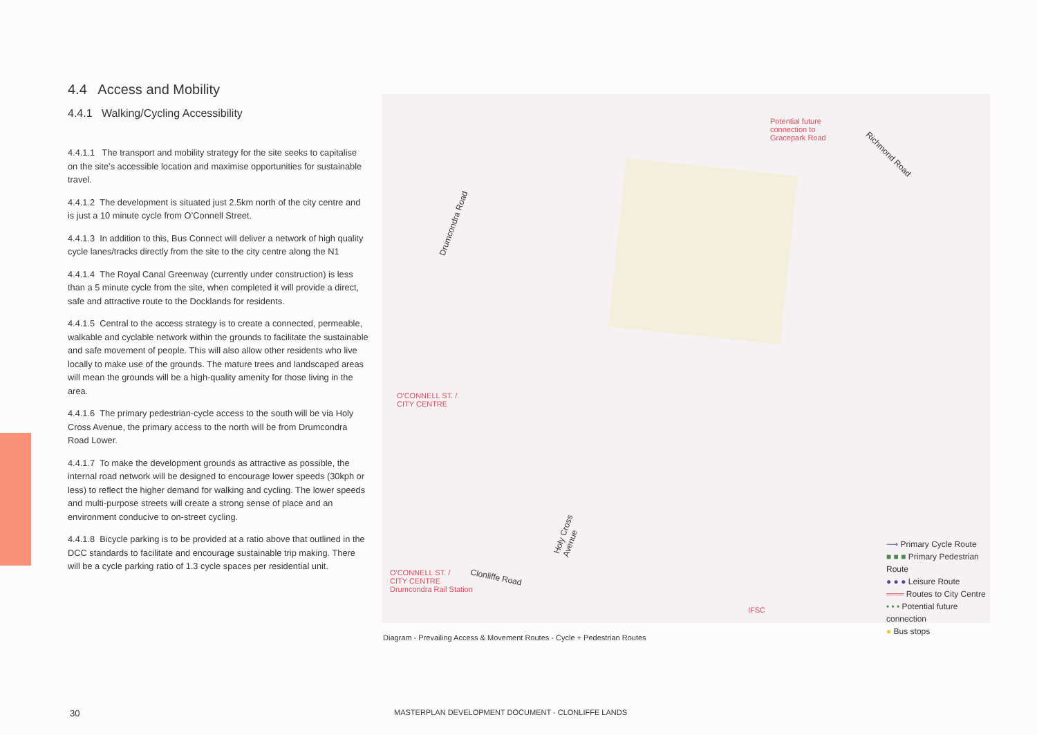4.4 Access and Mobility
4.4.1 Walking/Cycling Accessibility
4.4.1.1 The transport and mobility strategy for the site seeks to capitalise on the site’s accessible location and maximise opportunities for sustainable travel.
4.4.1.2 The development is situated just 2.5km north of the city centre and is just a 10 minute cycle from O’Connell Street.
4.4.1.3 In addition to this, Bus Connect will deliver a network of high quality cycle lanes/tracks directly from the site to the city centre along the N1
4.4.1.4 The Royal Canal Greenway (currently under construction) is less than a 5 minute cycle from the site, when completed it will provide a direct, safe and attractive route to the Docklands for residents.
4.4.1.5 Central to the access strategy is to create a connected, permeable, walkable and cyclable network within the grounds to facilitate the sustainable and safe movement of people. This will also allow other residents who live locally to make use of the grounds. The mature trees and landscaped areas will mean the grounds will be a high-quality amenity for those living in the area.
4.4.1.6 The primary pedestrian-cycle access to the south will be via Holy Cross Avenue, the primary access to the north will be from Drumcondra Road Lower.
4.4.1.7 To make the development grounds as attractive as possible, the internal road network will be designed to encourage lower speeds (30kph or less) to reflect the higher demand for walking and cycling. The lower speeds and multi-purpose streets will create a strong sense of place and an environment conducive to on-street cycling.
4.4.1.8 Bicycle parking is to be provided at a ratio above that outlined in the DCC standards to facilitate and encourage sustainable trip making. There will be a cycle parking ratio of 1.3 cycle spaces per residential unit.
Potential future
connection to
Gracepark Road
Richmond Road
Drumcondra Road
O'CONNELL ST. /
CITY CENTRE
Holy Cross
Avenue
O'CONNELL ST. /
CITY CENTRE
Drumcondra Rail Station
Clonliffe Road
IFSC
⟶ Primary Cycle Route
■ ■ ■ Primary Pedestrian Route
● ● ● Leisure Route
═══ Routes to City Centre
• • • Potential future connection
● Bus stops
Diagram - Prevailing Access & Movement Routes - Cycle + Pedestrian Routes
30
MASTERPLAN DEVELOPMENT DOCUMENT - CLONLIFFE LANDS